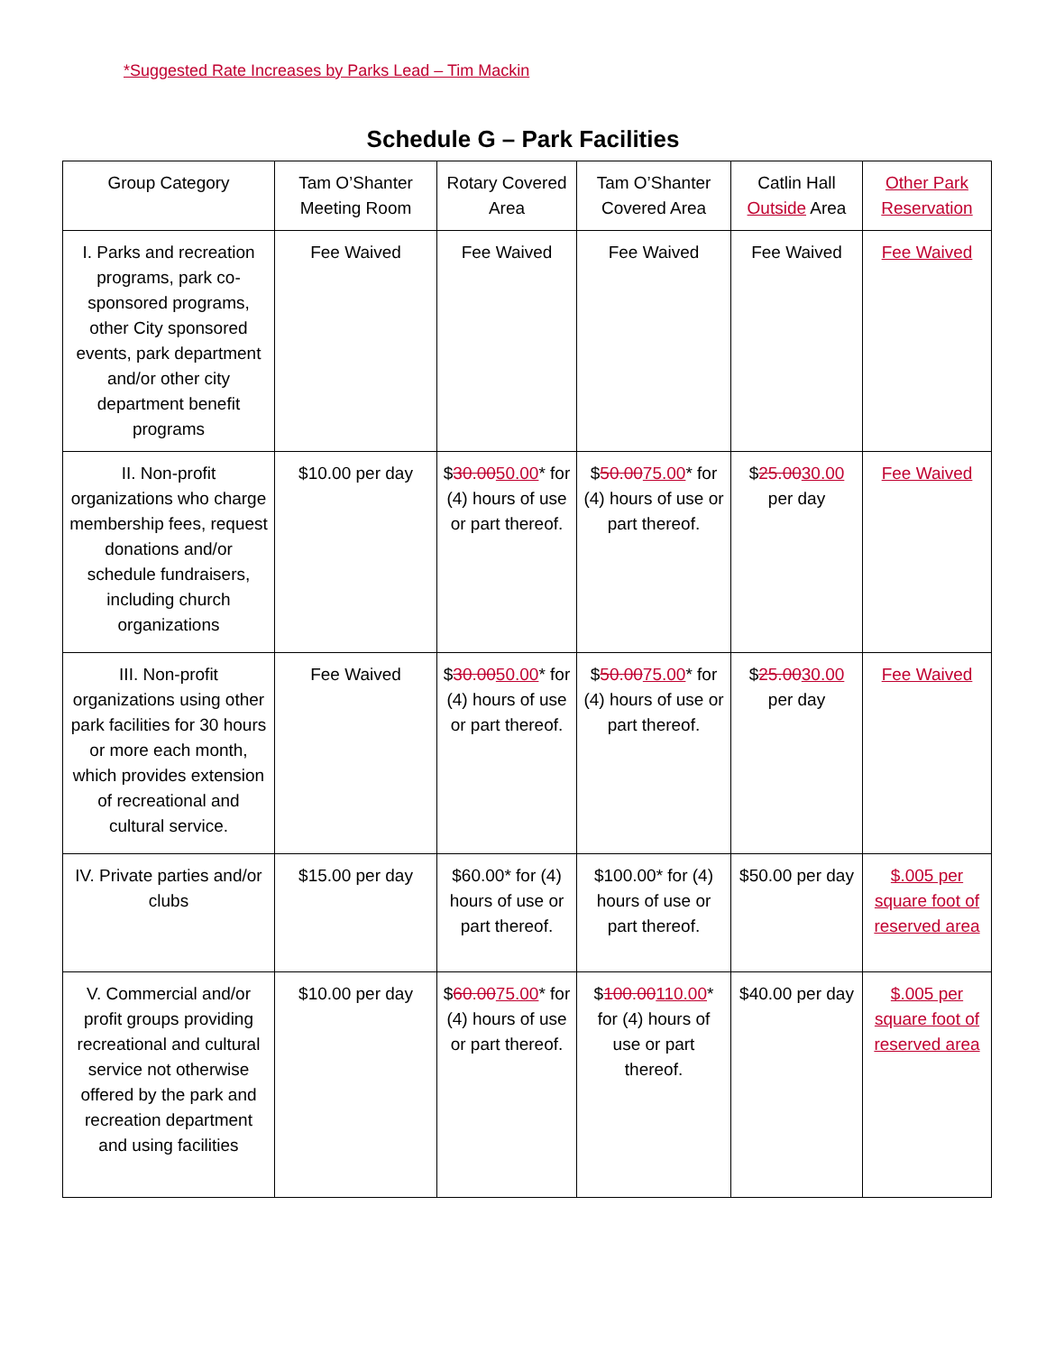*Suggested Rate Increases by Parks Lead – Tim Mackin
Schedule G – Park Facilities
| Group Category | Tam O’Shanter Meeting Room | Rotary Covered Area | Tam O’Shanter Covered Area | Catlin Hall Outside Area | Other Park Reservation |
| I. Parks and recreation programs, park co-sponsored programs, other City sponsored events, park department and/or other city department benefit programs | Fee Waived | Fee Waived | Fee Waived | Fee Waived | Fee Waived |
| II. Non-profit organizations who charge membership fees, request donations and/or schedule fundraisers, including church organizations | $10.00 per day | $ 30.00 50.00 * for (4) hours of use or part thereof. | $ 50.00 75.00 * for (4) hours of use or part thereof. | $ 25.00 30.00 per day | Fee Waived |
| III. Non-profit organizations using other park facilities for 30 hours or more each month, which provides extension of recreational and cultural service. | Fee Waived | $ 30.00 50.00 * for (4) hours of use or part thereof. | $ 50.00 75.00 * for (4) hours of use or part thereof. | $ 25.00 30.00 per day | Fee Waived |
| IV. Private parties and/or clubs | $15.00 per day | $60.00* for (4) hours of use or part thereof. | $100.00* for (4) hours of use or part thereof. | $50.00 per day | $.005 per square foot of reserved area |
| V. Commercial and/or profit groups providing recreational and cultural service not otherwise offered by the park and recreation department and using facilities | $10.00 per day | $ 60.00 75.00 * for (4) hours of use or part thereof. | $ 100.00 110.00 * for (4) hours of use or part thereof. | $40.00 per day | $.005 per square foot of reserved area |